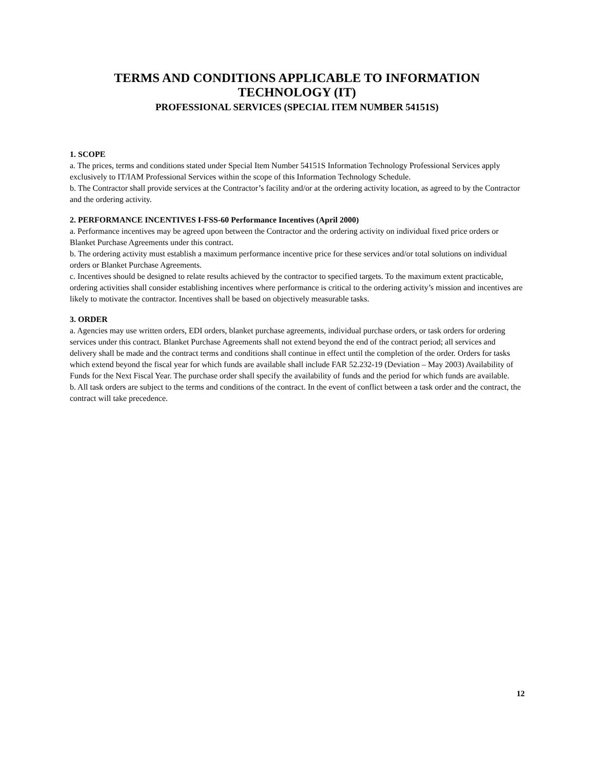TERMS AND CONDITIONS APPLICABLE TO INFORMATION
TECHNOLOGY (IT)
PROFESSIONAL SERVICES (SPECIAL ITEM NUMBER 54151S)
1. SCOPE
a. The prices, terms and conditions stated under Special Item Number 54151S Information Technology Professional Services apply exclusively to IT/IAM Professional Services within the scope of this Information Technology Schedule.
b. The Contractor shall provide services at the Contractor’s facility and/or at the ordering activity location, as agreed to by the Contractor and the ordering activity.
2. PERFORMANCE INCENTIVES I-FSS-60 Performance Incentives (April 2000)
a. Performance incentives may be agreed upon between the Contractor and the ordering activity on individual fixed price orders or Blanket Purchase Agreements under this contract.
b. The ordering activity must establish a maximum performance incentive price for these services and/or total solutions on individual orders or Blanket Purchase Agreements.
c. Incentives should be designed to relate results achieved by the contractor to specified targets. To the maximum extent practicable, ordering activities shall consider establishing incentives where performance is critical to the ordering activity’s mission and incentives are likely to motivate the contractor. Incentives shall be based on objectively measurable tasks.
3. ORDER
a. Agencies may use written orders, EDI orders, blanket purchase agreements, individual purchase orders, or task orders for ordering services under this contract. Blanket Purchase Agreements shall not extend beyond the end of the contract period; all services and delivery shall be made and the contract terms and conditions shall continue in effect until the completion of the order. Orders for tasks which extend beyond the fiscal year for which funds are available shall include FAR 52.232-19 (Deviation – May 2003) Availability of Funds for the Next Fiscal Year. The purchase order shall specify the availability of funds and the period for which funds are available.
b. All task orders are subject to the terms and conditions of the contract. In the event of conflict between a task order and the contract, the contract will take precedence.
12